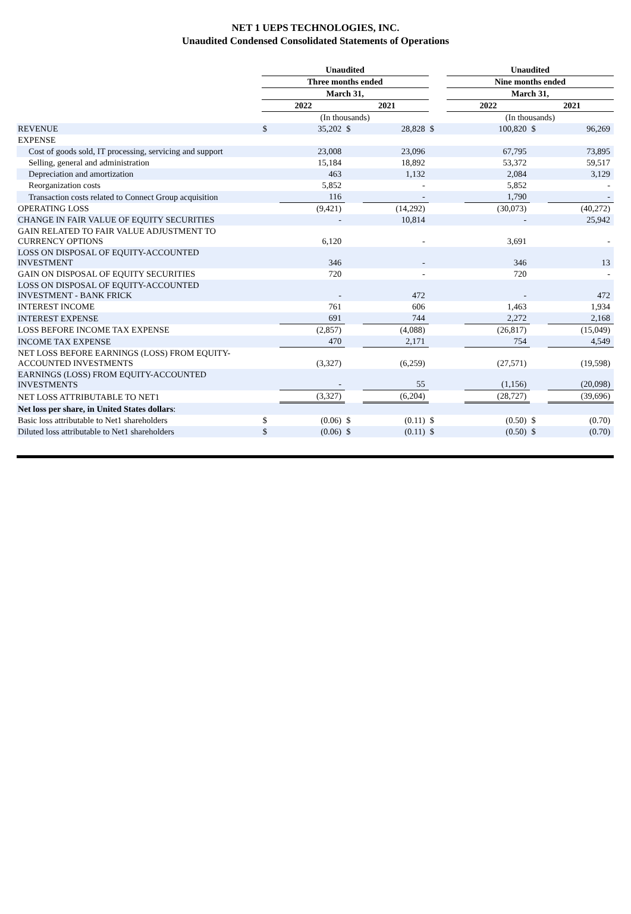NET 1 UEPS TECHNOLOGIES, INC.
Unaudited Condensed Consolidated Statements of Operations
| | Unaudited | | | | | Unaudited | | | |
| | Three months ended | | | | | Nine months ended | | | |
| | March 31, | | | | | March 31, | | | |
| | 2022 | | 2021 | | | 2022 | | 2021 | |
| | (In thousands) | | | | | (In thousands) | | | |
| REVENUE | $ | 35,202 | $ | 28,828 | $ | | 100,820 | $ | 96,269 |
| EXPENSE | | | | | | | | | |
| Cost of goods sold, IT processing, servicing and support | | 23,008 | | 23,096 | | | 67,795 | | 73,895 |
| Selling, general and administration | | 15,184 | | 18,892 | | | 53,372 | | 59,517 |
| Depreciation and amortization | | 463 | | 1,132 | | | 2,084 | | 3,129 |
| Reorganization costs | | 5,852 | | - | | | 5,852 | | - |
| Transaction costs related to Connect Group acquisition | | 116 | | - | | | 1,790 | | - |
| OPERATING LOSS | | (9,421) | | (14,292) | | | (30,073) | | (40,272) |
| CHANGE IN FAIR VALUE OF EQUITY SECURITIES | | - | | 10,814 | | | - | | 25,942 |
| GAIN RELATED TO FAIR VALUE ADJUSTMENT TO CURRENCY OPTIONS | | 6,120 | | - | | | 3,691 | | - |
| LOSS ON DISPOSAL OF EQUITY-ACCOUNTED INVESTMENT | | 346 | | - | | | 346 | | 13 |
| GAIN ON DISPOSAL OF EQUITY SECURITIES | | 720 | | - | | | 720 | | - |
| LOSS ON DISPOSAL OF EQUITY-ACCOUNTED INVESTMENT - BANK FRICK | | - | | 472 | | | - | | 472 |
| INTEREST INCOME | | 761 | | 606 | | | 1,463 | | 1,934 |
| INTEREST EXPENSE | | 691 | | 744 | | | 2,272 | | 2,168 |
| LOSS BEFORE INCOME TAX EXPENSE | | (2,857) | | (4,088) | | | (26,817) | | (15,049) |
| INCOME TAX EXPENSE | | 470 | | 2,171 | | | 754 | | 4,549 |
| NET LOSS BEFORE EARNINGS (LOSS) FROM EQUITY- ACCOUNTED INVESTMENTS | | (3,327) | | (6,259) | | | (27,571) | | (19,598) |
| EARNINGS (LOSS) FROM EQUITY-ACCOUNTED INVESTMENTS | | - | | 55 | | | (1,156) | | (20,098) |
| NET LOSS ATTRIBUTABLE TO NET1 | | (3,327) | | (6,204) | | | (28,727) | | (39,696) |
| Net loss per share, in United States dollars : | | | | | | | | | |
| Basic loss attributable to Net1 shareholders | $ | (0.06) | $ | (0.11) | $ | | (0.50) | $ | (0.70) |
| Diluted loss attributable to Net1 shareholders | $ | (0.06) | $ | (0.11) | $ | | (0.50) | $ | (0.70) |